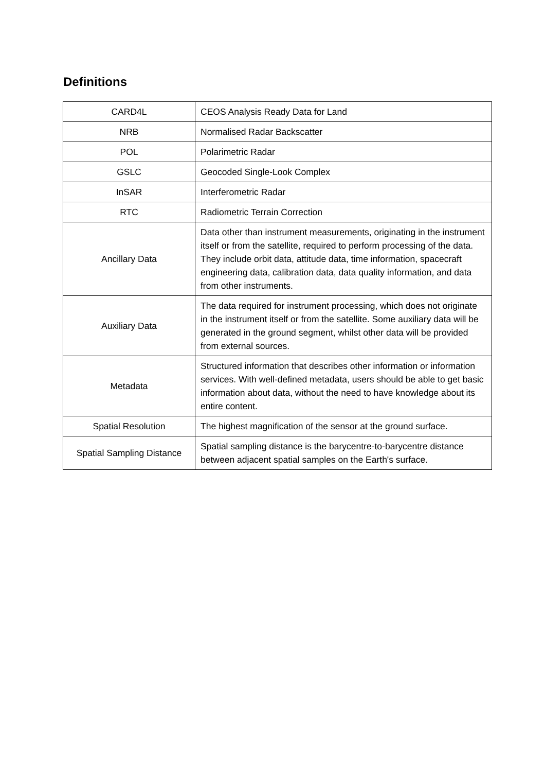Definitions
| CARD4L | CEOS Analysis Ready Data for Land |
| NRB | Normalised Radar Backscatter |
| POL | Polarimetric Radar |
| GSLC | Geocoded Single-Look Complex |
| InSAR | Interferometric Radar |
| RTC | Radiometric Terrain Correction |
| Ancillary Data | Data other than instrument measurements, originating in the instrument itself or from the satellite, required to perform processing of the data. They include orbit data, attitude data, time information, spacecraft engineering data, calibration data, data quality information, and data from other instruments. |
| Auxiliary Data | The data required for instrument processing, which does not originate in the instrument itself or from the satellite. Some auxiliary data will be generated in the ground segment, whilst other data will be provided from external sources. |
| Metadata | Structured information that describes other information or information services. With well-defined metadata, users should be able to get basic information about data, without the need to have knowledge about its entire content. |
| Spatial Resolution | The highest magnification of the sensor at the ground surface. |
| Spatial Sampling Distance | Spatial sampling distance is the barycentre-to-barycentre distance between adjacent spatial samples on the Earth's surface. |